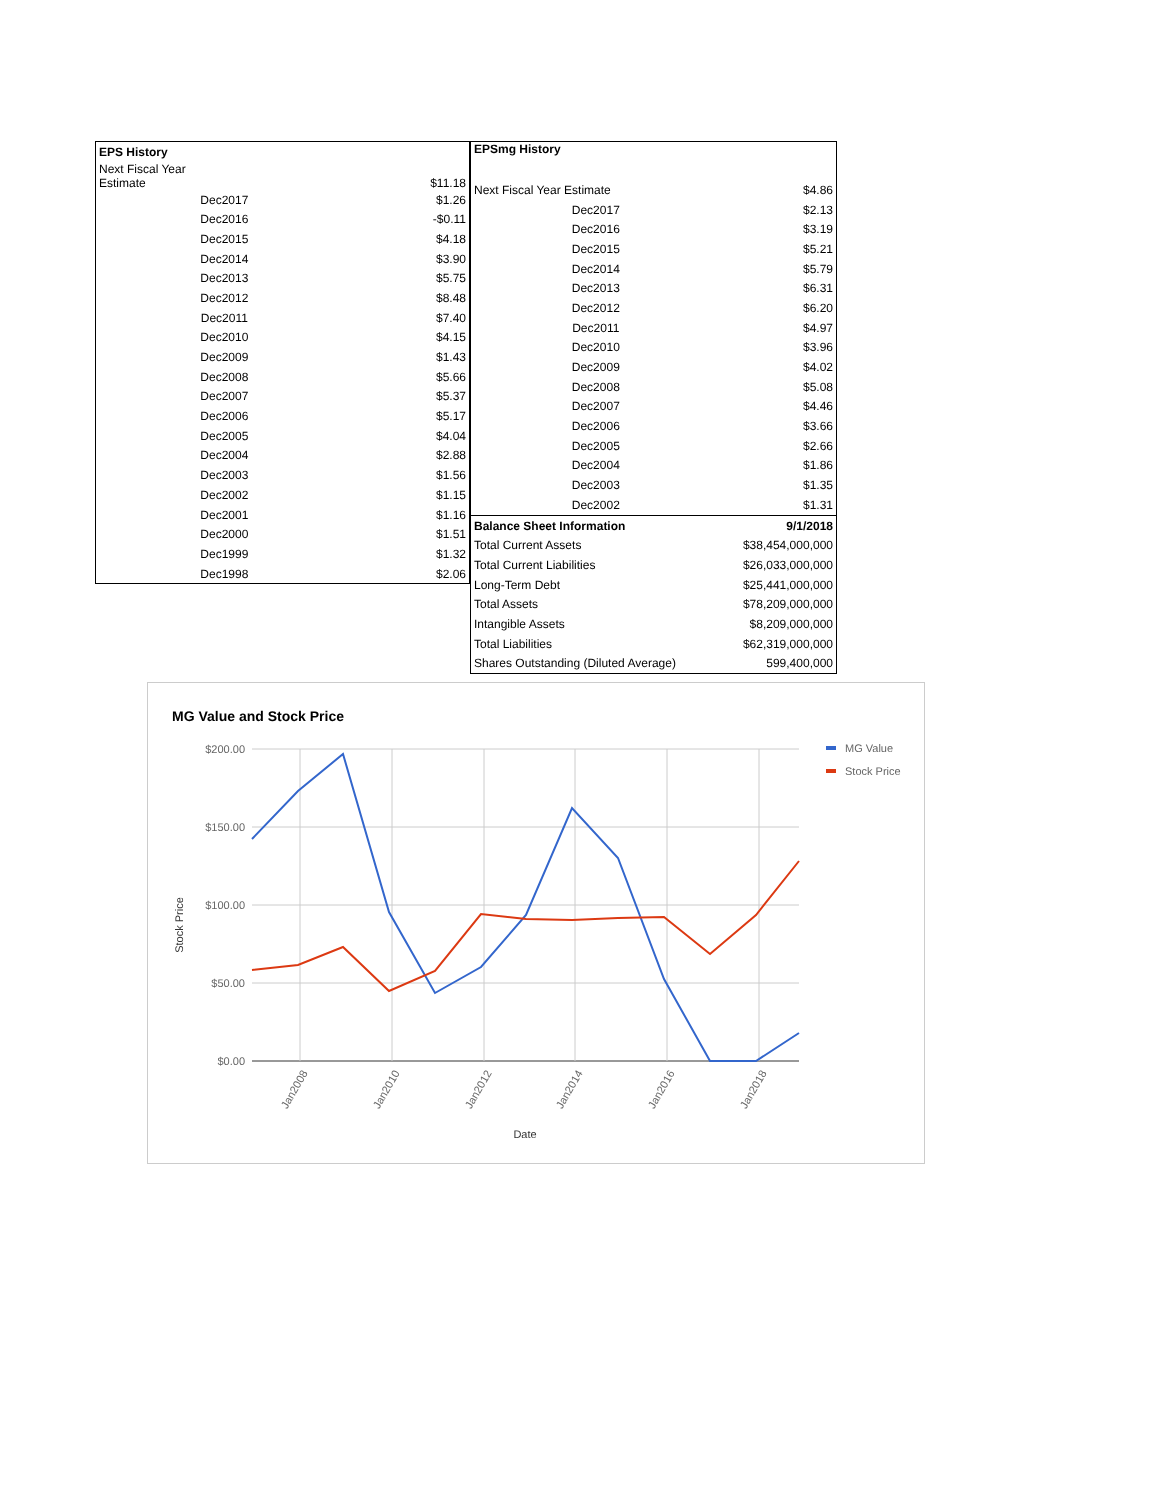| EPS History | |
| --- | --- |
| Next Fiscal Year Estimate | $11.18 |
| Dec2017 | $1.26 |
| Dec2016 | -$0.11 |
| Dec2015 | $4.18 |
| Dec2014 | $3.90 |
| Dec2013 | $5.75 |
| Dec2012 | $8.48 |
| Dec2011 | $7.40 |
| Dec2010 | $4.15 |
| Dec2009 | $1.43 |
| Dec2008 | $5.66 |
| Dec2007 | $5.37 |
| Dec2006 | $5.17 |
| Dec2005 | $4.04 |
| Dec2004 | $2.88 |
| Dec2003 | $1.56 |
| Dec2002 | $1.15 |
| Dec2001 | $1.16 |
| Dec2000 | $1.51 |
| Dec1999 | $1.32 |
| Dec1998 | $2.06 |
| EPSmg History | |
| --- | --- |
| Next Fiscal Year Estimate | $4.86 |
| Dec2017 | $2.13 |
| Dec2016 | $3.19 |
| Dec2015 | $5.21 |
| Dec2014 | $5.79 |
| Dec2013 | $6.31 |
| Dec2012 | $6.20 |
| Dec2011 | $4.97 |
| Dec2010 | $3.96 |
| Dec2009 | $4.02 |
| Dec2008 | $5.08 |
| Dec2007 | $4.46 |
| Dec2006 | $3.66 |
| Dec2005 | $2.66 |
| Dec2004 | $1.86 |
| Dec2003 | $1.35 |
| Dec2002 | $1.31 |
| Balance Sheet Information | 9/1/2018 |
| Total Current Assets | $38,454,000,000 |
| Total Current Liabilities | $26,033,000,000 |
| Long-Term Debt | $25,441,000,000 |
| Total Assets | $78,209,000,000 |
| Intangible Assets | $8,209,000,000 |
| Total Liabilities | $62,319,000,000 |
| Shares Outstanding (Diluted Average) | 599,400,000 |
MG Value and Stock Price
$200.00
$150.00
$100.00
$50.00
$0.00
Jan2008
Jan2010
Jan2012
Jan2014
Jan2016
Jan2018
Date
Stock Price
MG Value
Stock Price